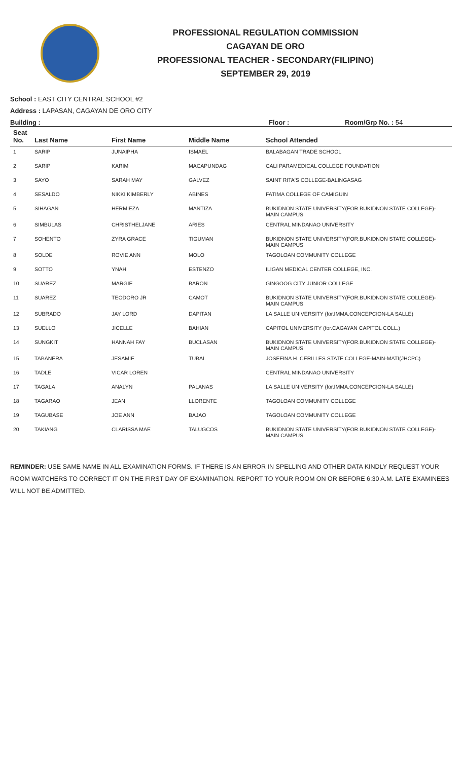PROFESSIONAL REGULATION COMMISSION
CAGAYAN DE ORO
PROFESSIONAL TEACHER - SECONDARY(FILIPINO)
SEPTEMBER 29, 2019
School : EAST CITY CENTRAL SCHOOL #2
Address : LAPASAN, CAGAYAN DE ORO CITY
Building : Floor : Room/Grp No. : 54
| Seat No. | Last Name | First Name | Middle Name | School Attended |
| --- | --- | --- | --- | --- |
| 1 | SARIP | JUNAIPHA | ISMAEL | BALABAGAN TRADE SCHOOL |
| 2 | SARIP | KARIM | MACAPUNDAG | CALI PARAMEDICAL COLLEGE FOUNDATION |
| 3 | SAYO | SARAH MAY | GALVEZ | SAINT RITA'S COLLEGE-BALINGASAG |
| 4 | SESALDO | NIKKI KIMBERLY | ABINES | FATIMA COLLEGE OF CAMIGUIN |
| 5 | SIHAGAN | HERMIEZA | MANTIZA | BUKIDNON STATE UNIVERSITY(FOR.BUKIDNON STATE COLLEGE)-MAIN CAMPUS |
| 6 | SIMBULAS | CHRISTHELJANE | ARIES | CENTRAL MINDANAO UNIVERSITY |
| 7 | SOHENTO | ZYRA GRACE | TIGUMAN | BUKIDNON STATE UNIVERSITY(FOR.BUKIDNON STATE COLLEGE)-MAIN CAMPUS |
| 8 | SOLDE | ROVIE ANN | MOLO | TAGOLOAN COMMUNITY COLLEGE |
| 9 | SOTTO | YNAH | ESTENZO | ILIGAN MEDICAL CENTER COLLEGE, INC. |
| 10 | SUAREZ | MARGIE | BARON | GINGOOG CITY JUNIOR COLLEGE |
| 11 | SUAREZ | TEODORO JR | CAMOT | BUKIDNON STATE UNIVERSITY(FOR.BUKIDNON STATE COLLEGE)-MAIN CAMPUS |
| 12 | SUBRADO | JAY LORD | DAPITAN | LA SALLE UNIVERSITY (for.IMMA.CONCEPCION-LA SALLE) |
| 13 | SUELLO | JICELLE | BAHIAN | CAPITOL UNIVERSITY (for.CAGAYAN CAPITOL COLL.) |
| 14 | SUNGKIT | HANNAH FAY | BUCLASAN | BUKIDNON STATE UNIVERSITY(FOR.BUKIDNON STATE COLLEGE)-MAIN CAMPUS |
| 15 | TABANERA | JESAMIE | TUBAL | JOSEFINA H. CERILLES STATE COLLEGE-MAIN-MATI(JHCPC) |
| 16 | TADLE | VICAR LOREN | | CENTRAL MINDANAO UNIVERSITY |
| 17 | TAGALA | ANALYN | PALANAS | LA SALLE UNIVERSITY (for.IMMA.CONCEPCION-LA SALLE) |
| 18 | TAGARAO | JEAN | LLORENTE | TAGOLOAN COMMUNITY COLLEGE |
| 19 | TAGUBASE | JOE ANN | BAJAO | TAGOLOAN COMMUNITY COLLEGE |
| 20 | TAKIANG | CLARISSA MAE | TALUGCOS | BUKIDNON STATE UNIVERSITY(FOR.BUKIDNON STATE COLLEGE)-MAIN CAMPUS |
REMINDER: USE SAME NAME IN ALL EXAMINATION FORMS. IF THERE IS AN ERROR IN SPELLING AND OTHER DATA KINDLY REQUEST YOUR ROOM WATCHERS TO CORRECT IT ON THE FIRST DAY OF EXAMINATION. REPORT TO YOUR ROOM ON OR BEFORE 6:30 A.M. LATE EXAMINEES WILL NOT BE ADMITTED.